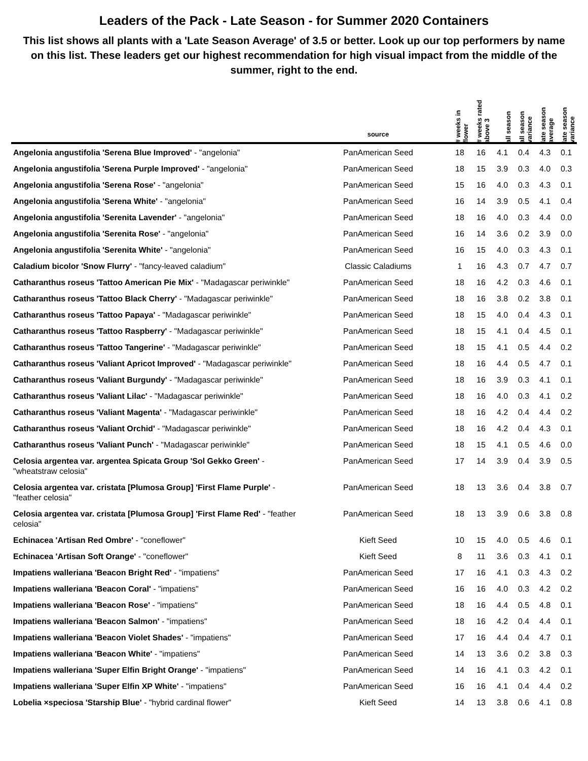Leaders of the Pack - Late Season - for Summer 2020 Containers
This list shows all plants with a 'Late Season Average' of 3.5 or better. Look up our top performers by name on this list. These leaders get our highest recommendation for high visual impact from the middle of the summer, right to the end.
| | source | # weeks in flower | # weeks rated above 3 | all season | all season variance | late season average | late season variance |
| --- | --- | --- | --- | --- | --- | --- | --- |
| Angelonia angustifolia 'Serena Blue Improved' - "angelonia" | PanAmerican Seed | 18 | 16 | 4.1 | 0.4 | 4.3 | 0.1 |
| Angelonia angustifolia 'Serena Purple Improved' - "angelonia" | PanAmerican Seed | 18 | 15 | 3.9 | 0.3 | 4.0 | 0.3 |
| Angelonia angustifolia 'Serena Rose' - "angelonia" | PanAmerican Seed | 15 | 16 | 4.0 | 0.3 | 4.3 | 0.1 |
| Angelonia angustifolia 'Serena White' - "angelonia" | PanAmerican Seed | 16 | 14 | 3.9 | 0.5 | 4.1 | 0.4 |
| Angelonia angustifolia 'Serenita Lavender' - "angelonia" | PanAmerican Seed | 18 | 16 | 4.0 | 0.3 | 4.4 | 0.0 |
| Angelonia angustifolia 'Serenita Rose' - "angelonia" | PanAmerican Seed | 16 | 14 | 3.6 | 0.2 | 3.9 | 0.0 |
| Angelonia angustifolia 'Serenita White' - "angelonia" | PanAmerican Seed | 16 | 15 | 4.0 | 0.3 | 4.3 | 0.1 |
| Caladium bicolor 'Snow Flurry' - "fancy-leaved caladium" | Classic Caladiums | 1 | 16 | 4.3 | 0.7 | 4.7 | 0.7 |
| Catharanthus roseus 'Tattoo American Pie Mix' - "Madagascar periwinkle" | PanAmerican Seed | 18 | 16 | 4.2 | 0.3 | 4.6 | 0.1 |
| Catharanthus roseus 'Tattoo Black Cherry' - "Madagascar periwinkle" | PanAmerican Seed | 18 | 16 | 3.8 | 0.2 | 3.8 | 0.1 |
| Catharanthus roseus 'Tattoo Papaya' - "Madagascar periwinkle" | PanAmerican Seed | 18 | 15 | 4.0 | 0.4 | 4.3 | 0.1 |
| Catharanthus roseus 'Tattoo Raspberry' - "Madagascar periwinkle" | PanAmerican Seed | 18 | 15 | 4.1 | 0.4 | 4.5 | 0.1 |
| Catharanthus roseus 'Tattoo Tangerine' - "Madagascar periwinkle" | PanAmerican Seed | 18 | 15 | 4.1 | 0.5 | 4.4 | 0.2 |
| Catharanthus roseus 'Valiant Apricot Improved' - "Madagascar periwinkle" | PanAmerican Seed | 18 | 16 | 4.4 | 0.5 | 4.7 | 0.1 |
| Catharanthus roseus 'Valiant Burgundy' - "Madagascar periwinkle" | PanAmerican Seed | 18 | 16 | 3.9 | 0.3 | 4.1 | 0.1 |
| Catharanthus roseus 'Valiant Lilac' - "Madagascar periwinkle" | PanAmerican Seed | 18 | 16 | 4.0 | 0.3 | 4.1 | 0.2 |
| Catharanthus roseus 'Valiant Magenta' - "Madagascar periwinkle" | PanAmerican Seed | 18 | 16 | 4.2 | 0.4 | 4.4 | 0.2 |
| Catharanthus roseus 'Valiant Orchid' - "Madagascar periwinkle" | PanAmerican Seed | 18 | 16 | 4.2 | 0.4 | 4.3 | 0.1 |
| Catharanthus roseus 'Valiant Punch' - "Madagascar periwinkle" | PanAmerican Seed | 18 | 15 | 4.1 | 0.5 | 4.6 | 0.0 |
| Celosia argentea var. argentea Spicata Group 'Sol Gekko Green' - "wheatstraw celosia" | PanAmerican Seed | 17 | 14 | 3.9 | 0.4 | 3.9 | 0.5 |
| Celosia argentea var. cristata [Plumosa Group] 'First Flame Purple' - "feather celosia" | PanAmerican Seed | 18 | 13 | 3.6 | 0.4 | 3.8 | 0.7 |
| Celosia argentea var. cristata [Plumosa Group] 'First Flame Red' - "feather celosia" | PanAmerican Seed | 18 | 13 | 3.9 | 0.6 | 3.8 | 0.8 |
| Echinacea 'Artisan Red Ombre' - "coneflower" | Kieft Seed | 10 | 15 | 4.0 | 0.5 | 4.6 | 0.1 |
| Echinacea 'Artisan Soft Orange' - "coneflower" | Kieft Seed | 8 | 11 | 3.6 | 0.3 | 4.1 | 0.1 |
| Impatiens walleriana 'Beacon Bright Red' - "impatiens" | PanAmerican Seed | 17 | 16 | 4.1 | 0.3 | 4.3 | 0.2 |
| Impatiens walleriana 'Beacon Coral' - "impatiens" | PanAmerican Seed | 16 | 16 | 4.0 | 0.3 | 4.2 | 0.2 |
| Impatiens walleriana 'Beacon Rose' - "impatiens" | PanAmerican Seed | 18 | 16 | 4.4 | 0.5 | 4.8 | 0.1 |
| Impatiens walleriana 'Beacon Salmon' - "impatiens" | PanAmerican Seed | 18 | 16 | 4.2 | 0.4 | 4.4 | 0.1 |
| Impatiens walleriana 'Beacon Violet Shades' - "impatiens" | PanAmerican Seed | 17 | 16 | 4.4 | 0.4 | 4.7 | 0.1 |
| Impatiens walleriana 'Beacon White' - "impatiens" | PanAmerican Seed | 14 | 13 | 3.6 | 0.2 | 3.8 | 0.3 |
| Impatiens walleriana 'Super Elfin Bright Orange' - "impatiens" | PanAmerican Seed | 14 | 16 | 4.1 | 0.3 | 4.2 | 0.1 |
| Impatiens walleriana 'Super Elfin XP White' - "impatiens" | PanAmerican Seed | 16 | 16 | 4.1 | 0.4 | 4.4 | 0.2 |
| Lobelia ×speciosa 'Starship Blue' - "hybrid cardinal flower" | Kieft Seed | 14 | 13 | 3.8 | 0.6 | 4.1 | 0.8 |